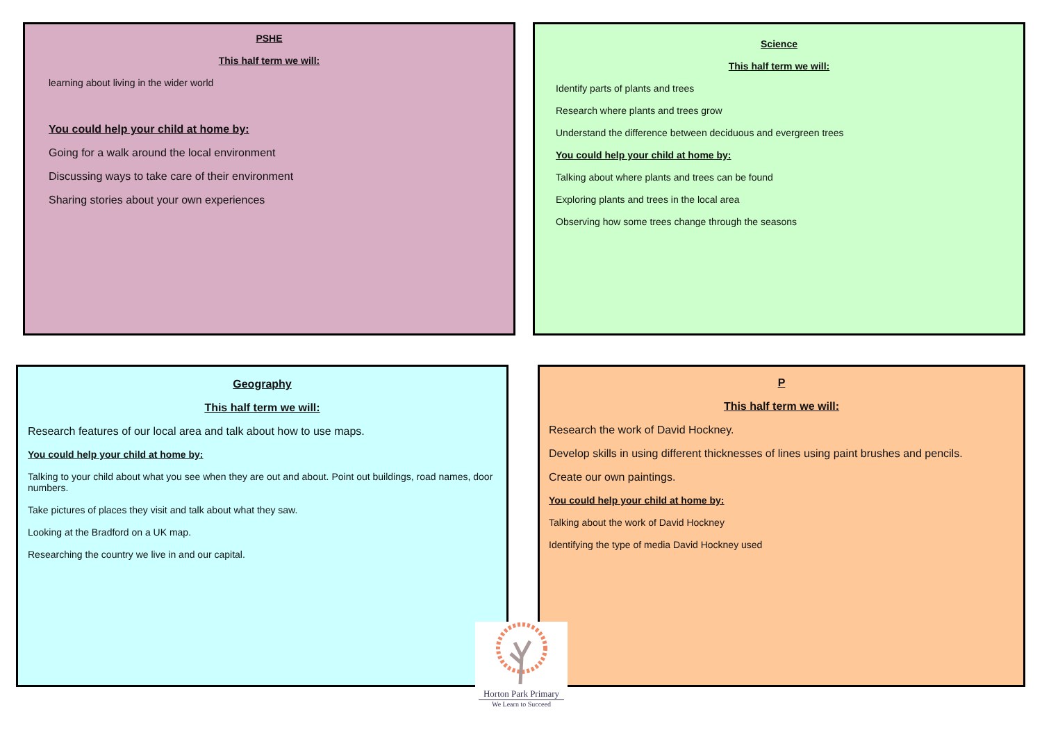PSHE
This half term we will:
learning about living in the wider world
You could help your child at home by:
Going for a walk around the local environment
Discussing ways to take care of their environment
Sharing stories about your own experiences
Science
This half term we will:
Identify parts of plants and trees
Research where plants and trees grow
Understand the difference between deciduous and evergreen trees
You could help your child at home by:
Talking about where plants and trees can be found
Exploring plants and trees in the local area
Observing how some trees change through the seasons
Geography
This half term we will:
Research features of our local area and talk about how to use maps.
You could help your child at home by:
Talking to your child about what you see when they are out and about. Point out buildings, road names, door numbers.
Take pictures of places they visit and talk about what they saw.
Looking at the Bradford on a UK map.
Researching the country we live in and our capital.
P
This half term we will:
Research the work of David Hockney.
Develop skills in using different thicknesses of lines using paint brushes and pencils.
Create our own paintings.
You could help your child at home by:
Talking about the work of David Hockney
Identifying the type of media David Hockney used
Horton Park Primary
We Learn to Succeed